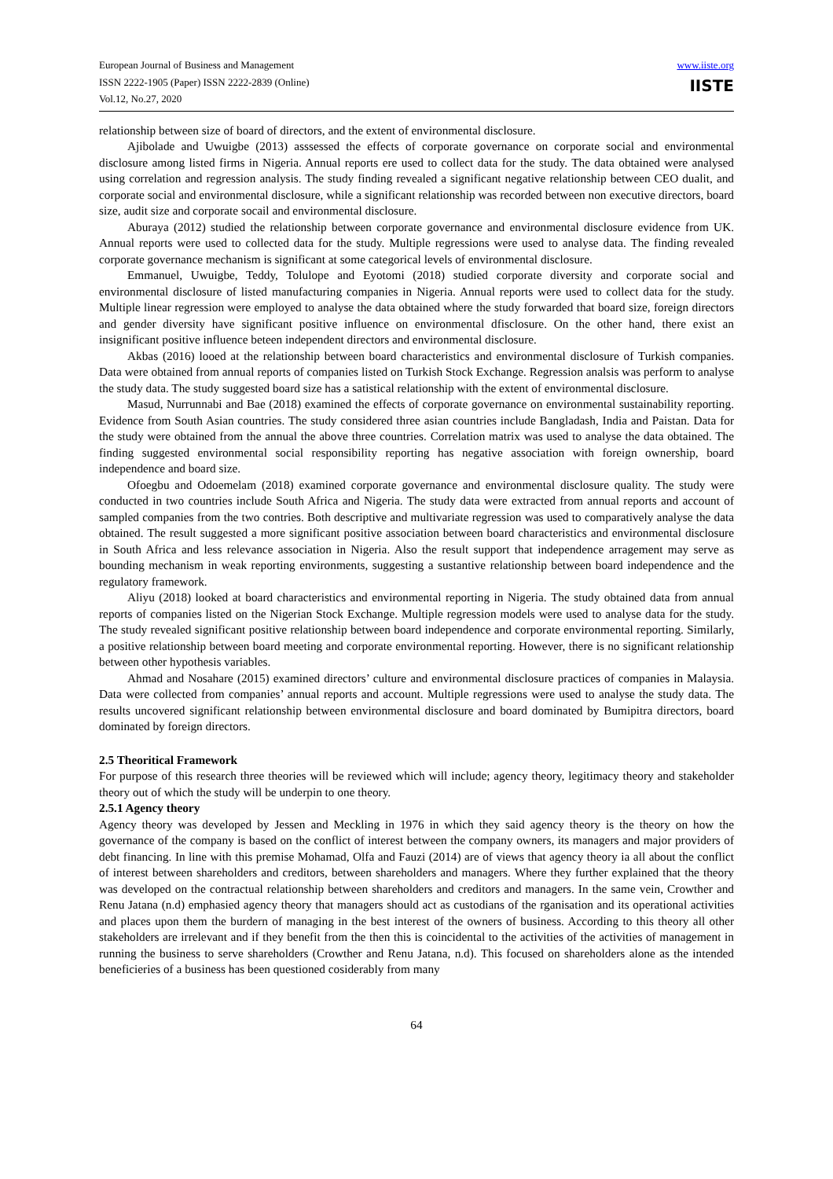European Journal of Business and Management
ISSN 2222-1905 (Paper) ISSN 2222-2839 (Online)
Vol.12, No.27, 2020
www.iiste.org
IISTE
relationship between size of board of directors, and the extent of environmental disclosure.
Ajibolade and Uwuigbe (2013) asssessed the effects of corporate governance on corporate social and environmental disclosure among listed firms in Nigeria. Annual reports ere used to collect data for the study. The data obtained were analysed using correlation and regression analysis. The study finding revealed a significant negative relationship between CEO dualit, and corporate social and environmental disclosure, while a significant relationship was recorded between non executive directors, board size, audit size and corporate socail and environmental disclosure.
Aburaya (2012) studied the relationship between corporate governance and environmental disclosure evidence from UK. Annual reports were used to collected data for the study. Multiple regressions were used to analyse data. The finding revealed corporate governance mechanism is significant at some categorical levels of environmental disclosure.
Emmanuel, Uwuigbe, Teddy, Tolulope and Eyotomi (2018) studied corporate diversity and corporate social and environmental disclosure of listed manufacturing companies in Nigeria. Annual reports were used to collect data for the study. Multiple linear regression were employed to analyse the data obtained where the study forwarded that board size, foreign directors and gender diversity have significant positive influence on environmental dfisclosure. On the other hand, there exist an insignificant positive influence beteen independent directors and environmental disclosure.
Akbas (2016) looed at the relationship between board characteristics and environmental disclosure of Turkish companies. Data were obtained from annual reports of companies listed on Turkish Stock Exchange. Regression analsis was perform to analyse the study data. The study suggested board size has a satistical relationship with the extent of environmental disclosure.
Masud, Nurrunnabi and Bae (2018) examined the effects of corporate governance on environmental sustainability reporting. Evidence from South Asian countries. The study considered three asian countries include Bangladash, India and Paistan. Data for the study were obtained from the annual the above three countries. Correlation matrix was used to analyse the data obtained. The finding suggested environmental social responsibility reporting has negative association with foreign ownership, board independence and board size.
Ofoegbu and Odoemelam (2018) examined corporate governance and environmental disclosure quality. The study were conducted in two countries include South Africa and Nigeria. The study data were extracted from annual reports and account of sampled companies from the two contries. Both descriptive and multivariate regression was used to comparatively analyse the data obtained. The result suggested a more significant positive association between board characteristics and environmental disclosure in South Africa and less relevance association in Nigeria. Also the result support that independence arragement may serve as bounding mechanism in weak reporting environments, suggesting a sustantive relationship between board independence and the regulatory framework.
Aliyu (2018) looked at board characteristics and environmental reporting in Nigeria. The study obtained data from annual reports of companies listed on the Nigerian Stock Exchange. Multiple regression models were used to analyse data for the study. The study revealed significant positive relationship between board independence and corporate environmental reporting. Similarly, a positive relationship between board meeting and corporate environmental reporting. However, there is no significant relationship between other hypothesis variables.
Ahmad and Nosahare (2015) examined directors’ culture and environmental disclosure practices of companies in Malaysia. Data were collected from companies’ annual reports and account. Multiple regressions were used to analyse the study data. The results uncovered significant relationship between environmental disclosure and board dominated by Bumipitra directors, board dominated by foreign directors.
2.5 Theoritical Framework
For purpose of this research three theories will be reviewed which will include; agency theory, legitimacy theory and stakeholder theory out of which the study will be underpin to one theory.
2.5.1 Agency theory
Agency theory was developed by Jessen and Meckling in 1976 in which they said agency theory is the theory on how the governance of the company is based on the conflict of interest between the company owners, its managers and major providers of debt financing. In line with this premise Mohamad, Olfa and Fauzi (2014) are of views that agency theory ia all about the conflict of interest between shareholders and creditors, between shareholders and managers. Where they further explained that the theory was developed on the contractual relationship between shareholders and creditors and managers. In the same vein, Crowther and Renu Jatana (n.d) emphasied agency theory that managers should act as custodians of the rganisation and its operational activities and places upon them the burdern of managing in the best interest of the owners of business. According to this theory all other stakeholders are irrelevant and if they benefit from the then this is coincidental to the activities of the activities of management in running the business to serve shareholders (Crowther and Renu Jatana, n.d). This focused on shareholders alone as the intended beneficieries of a business has been questioned cosiderably from many
64